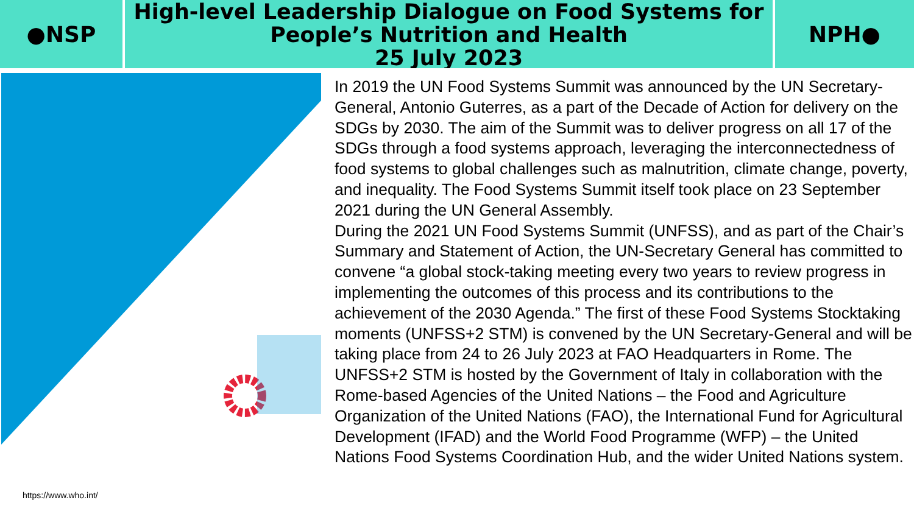●NSP
High-level Leadership Dialogue on Food Systems for
People’s Nutrition and Health
25 July 2023
NPH●
https://www.who.int/
In 2019 the UN Food Systems Summit was announced by the UN Secretary-General, Antonio Guterres, as a part of the Decade of Action for delivery on the SDGs by 2030. The aim of the Summit was to deliver progress on all 17 of the SDGs through a food systems approach, leveraging the interconnectedness of food systems to global challenges such as malnutrition, climate change, poverty, and inequality. The Food Systems Summit itself took place on 23 September 2021 during the UN General Assembly.
During the 2021 UN Food Systems Summit (UNFSS), and as part of the Chair’s Summary and Statement of Action, the UN-Secretary General has committed to convene “a global stock-taking meeting every two years to review progress in implementing the outcomes of this process and its contributions to the achievement of the 2030 Agenda.” The first of these Food Systems Stocktaking moments (UNFSS+2 STM) is convened by the UN Secretary-General and will be taking place from 24 to 26 July 2023 at FAO Headquarters in Rome. The UNFSS+2 STM is hosted by the Government of Italy in collaboration with the Rome-based Agencies of the United Nations – the Food and Agriculture Organization of the United Nations (FAO), the International Fund for Agricultural Development (IFAD) and the World Food Programme (WFP) – the United Nations Food Systems Coordination Hub, and the wider United Nations system.